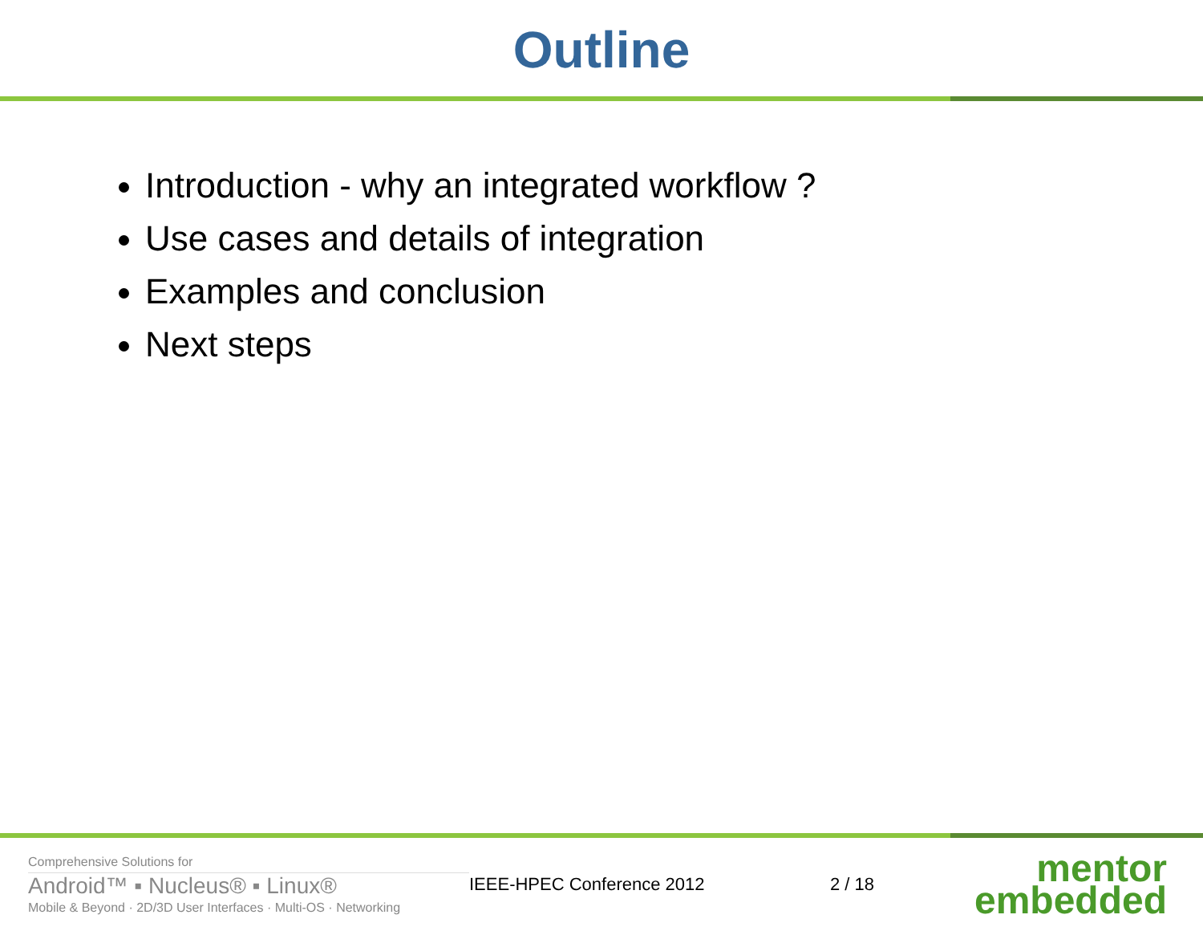Outline
Introduction - why an integrated workflow ?
Use cases and details of integration
Examples and conclusion
Next steps
Comprehensive Solutions for
Android™ ▪ Nucleus® ▪ Linux®
Mobile & Beyond · 2D/3D User Interfaces · Multi-OS · Networking
IEEE-HPEC Conference 2012 2 / 18
mentor
embedded